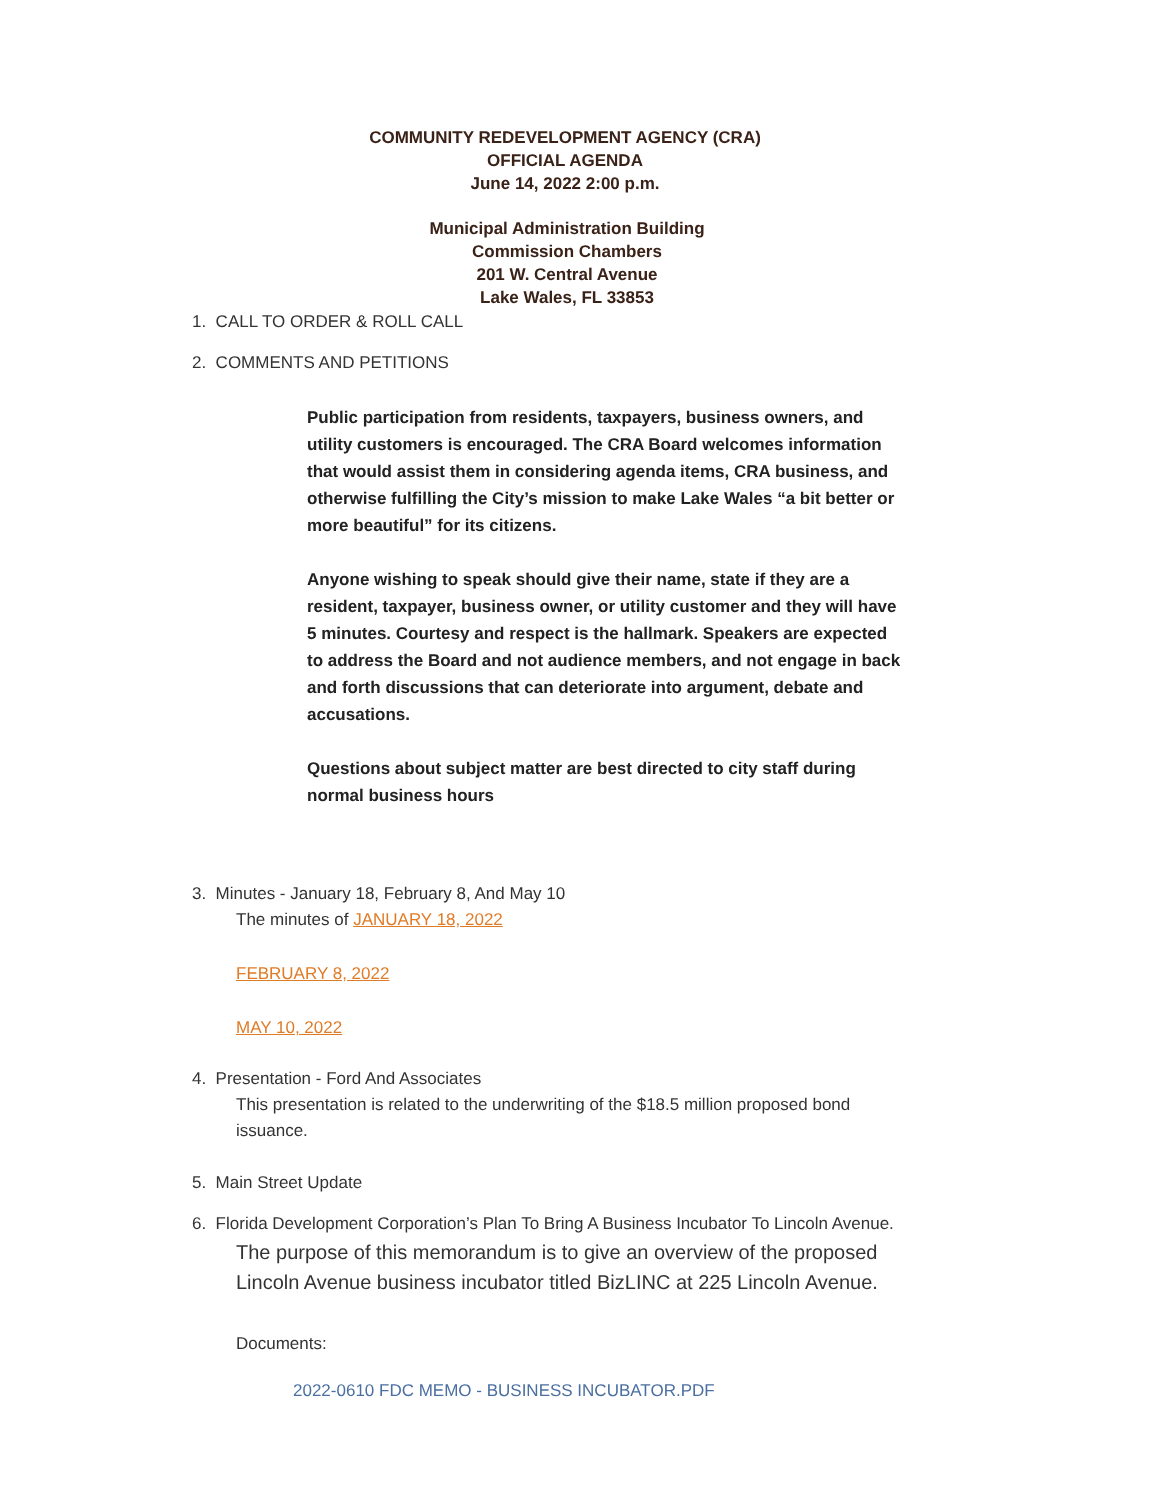COMMUNITY REDEVELOPMENT AGENCY (CRA)
OFFICIAL AGENDA
June 14, 2022 2:00 p.m.
Municipal Administration Building
Commission Chambers
201 W. Central Avenue
Lake Wales, FL 33853
1. CALL TO ORDER & ROLL CALL
2. COMMENTS AND PETITIONS
Public participation from residents, taxpayers, business owners, and utility customers is encouraged. The CRA Board welcomes information that would assist them in considering agenda items, CRA business, and otherwise fulfilling the City’s mission to make Lake Wales “a bit better or more beautiful” for its citizens.
Anyone wishing to speak should give their name, state if they are a resident, taxpayer, business owner, or utility customer and they will have 5 minutes. Courtesy and respect is the hallmark. Speakers are expected to address the Board and not audience members, and not engage in back and forth discussions that can deteriorate into argument, debate and accusations.
Questions about subject matter are best directed to city staff during normal business hours
3. Minutes - January 18, February 8, And May 10
The minutes of JANUARY 18, 2022
FEBRUARY 8, 2022
MAY 10, 2022
4. Presentation - Ford And Associates
This presentation is related to the underwriting of the $18.5 million proposed bond issuance.
5. Main Street Update
6. Florida Development Corporation’s Plan To Bring A Business Incubator To Lincoln Avenue.
The purpose of this memorandum is to give an overview of the proposed Lincoln Avenue business incubator titled BizLINC at 225 Lincoln Avenue.
Documents:
2022-0610 FDC MEMO - BUSINESS INCUBATOR.PDF